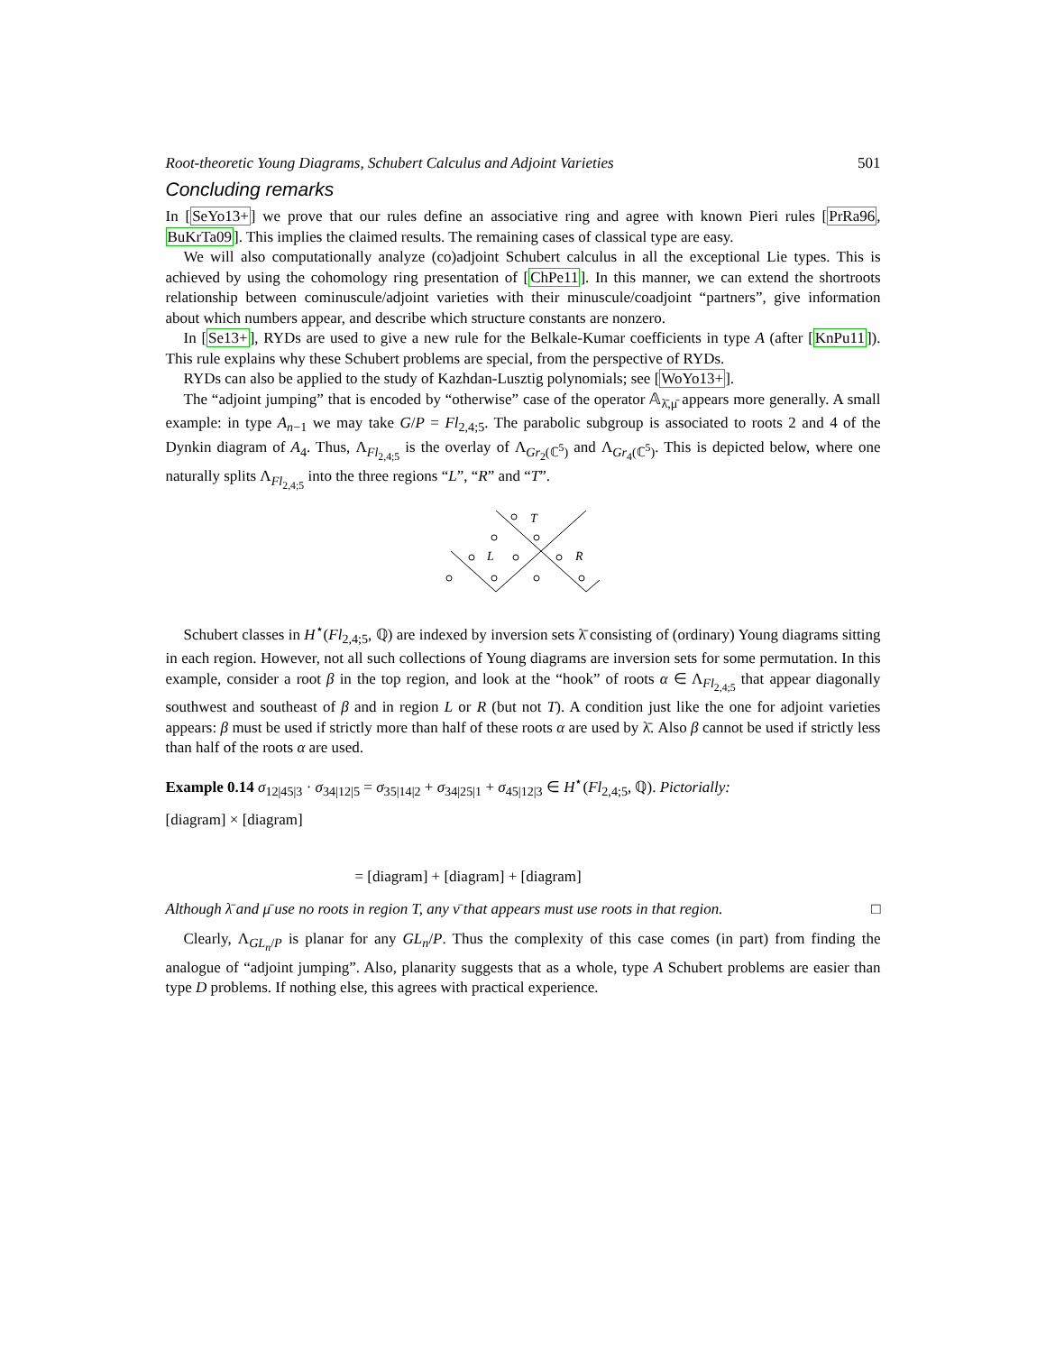Root-theoretic Young Diagrams, Schubert Calculus and Adjoint Varieties 501
Concluding remarks
In [SeYo13+] we prove that our rules define an associative ring and agree with known Pieri rules [PrRa96, BuKrTa09]. This implies the claimed results. The remaining cases of classical type are easy.
We will also computationally analyze (co)adjoint Schubert calculus in all the exceptional Lie types. This is achieved by using the cohomology ring presentation of [ChPe11]. In this manner, we can extend the shortroots relationship between cominuscule/adjoint varieties with their minuscule/coadjoint “partners”, give information about which numbers appear, and describe which structure constants are nonzero.
In [Se13+], RYDs are used to give a new rule for the Belkale-Kumar coefficients in type A (after [KnPu11]). This rule explains why these Schubert problems are special, from the perspective of RYDs.
RYDs can also be applied to the study of Kazhdan-Lusztig polynomials; see [WoYo13+].
The “adjoint jumping” that is encoded by “otherwise” case of the operator 𝔸<sub>λ̄,μ̄</sub> appears more generally. A small example: in type A<sub>n−1</sub> we may take G/P = Fl<sub>2,4;5</sub>. The parabolic subgroup is associated to roots 2 and 4 of the Dynkin diagram of A<sub>4</sub>. Thus, Λ<sub>Fl<sub>2,4;5</sub></sub> is the overlay of Λ<sub>Gr<sub>2</sub>(ℂ<sup>5</sup>)</sub> and Λ<sub>Gr<sub>4</sub>(ℂ<sup>5</sup>)</sub>. This is depicted below, where one naturally splits Λ<sub>Fl<sub>2,4;5</sub></sub> into the three regions “L”, “R” and “T”.
T
L
R
Schubert classes in H<sup>⋆</sup>(Fl<sub>2,4;5</sub>, ℚ) are indexed by inversion sets λ̄ consisting of (ordinary) Young diagrams sitting in each region. However, not all such collections of Young diagrams are inversion sets for some permutation. In this example, consider a root β in the top region, and look at the “hook” of roots α ∈ Λ<sub>Fl<sub>2,4;5</sub></sub> that appear diagonally southwest and southeast of β and in region L or R (but not T). A condition just like the one for adjoint varieties appears: β must be used if strictly more than half of these roots α are used by λ̄. Also β cannot be used if strictly less than half of the roots α are used.
Example 0.14 σ<sub>12|45|3</sub> · σ<sub>34|12|5</sub> = σ<sub>35|14|2</sub> + σ<sub>34|25|1</sub> + σ<sub>45|12|3</sub> ∈ H<sup>⋆</sup>(Fl<sub>2,4;5</sub>, ℚ). Pictorially:
[diagram] × [diagram]
= [diagram] + [diagram] + [diagram]
Although λ̄ and μ̄ use no roots in region T, any ν̄ that appears must use roots in that region. □
Clearly, Λ<sub>GL<sub>n</sub>/P</sub> is planar for any GL<sub>n</sub>/P. Thus the complexity of this case comes (in part) from finding the analogue of “adjoint jumping”. Also, planarity suggests that as a whole, type A Schubert problems are easier than type D problems. If nothing else, this agrees with practical experience.